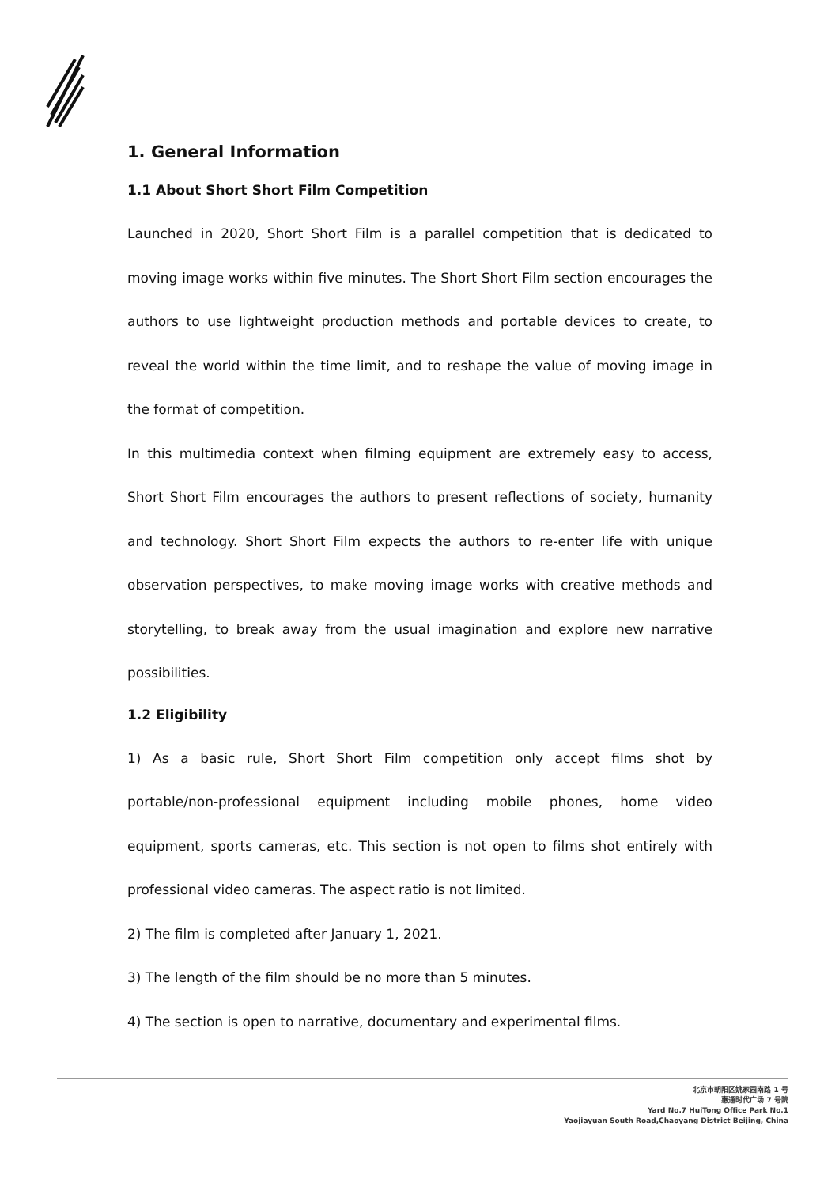1. General Information
1.1 About Short Short Film Competition
Launched in 2020, Short Short Film is a parallel competition that is dedicated to moving image works within five minutes. The Short Short Film section encourages the authors to use lightweight production methods and portable devices to create, to reveal the world within the time limit, and to reshape the value of moving image in the format of competition.
In this multimedia context when filming equipment are extremely easy to access, Short Short Film encourages the authors to present reflections of society, humanity and technology. Short Short Film expects the authors to re-enter life with unique observation perspectives, to make moving image works with creative methods and storytelling, to break away from the usual imagination and explore new narrative possibilities.
1.2 Eligibility
1) As a basic rule, Short Short Film competition only accept films shot by portable/non-professional equipment including mobile phones, home video equipment, sports cameras, etc. This section is not open to films shot entirely with professional video cameras. The aspect ratio is not limited.
2) The film is completed after January 1, 2021.
3) The length of the film should be no more than 5 minutes.
4) The section is open to narrative, documentary and experimental films.
北京市朝阳区姚家园南路 1 号
惠通时代广场 7 号院
Yard No.7 HuiTong Office Park No.1
Yaojiayuan South Road,Chaoyang District Beijing, China